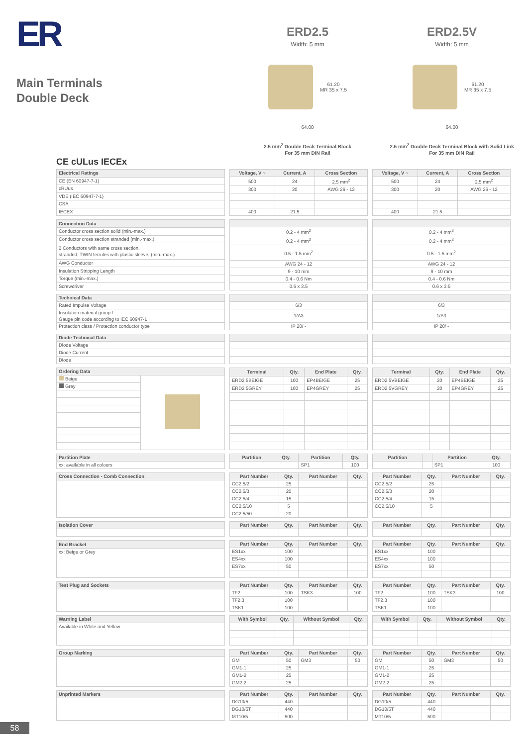ER
Main Terminals
Double Deck
ERD2.5
Width: 5 mm
61.20
MR 35 x 7.5
64.00
2.5 mm<sup>2</sup> Double Deck Terminal Block
For 35 mm DIN Rail
ERD2.5V
Width: 5 mm
61.20
MR 35 x 7.5
64.00
2.5 mm<sup>2</sup> Double Deck Terminal Block with Solid Link
For 35 mm DIN Rail
CE cULus IECEx
| Electrical Ratings |
| --- |
| CE (EN 60947-7-1) |
| cRUus |
| VDE (IEC 60947-7-1) |
| CSA |
| IECEX |
| Voltage, V ~ | Current, A | Cross Section |
| --- | --- | --- |
| 500 | 24 | 2.5 mm<sup>2</sup> |
| 300 | 20 | AWG 26 - 12 |
| 400 | 21.5 | |
| Voltage, V ~ | Current, A | Cross Section |
| --- | --- | --- |
| 500 | 24 | 2.5 mm<sup>2</sup> |
| 300 | 20 | AWG 26 - 12 |
| 400 | 21.5 | |
| Connection Data |
| --- |
| Conductor cross section solid (min.-max.) |
| Conductor cross section stranded (min.-max.) |
| 2 Conductors with same cross section, stranded, TWIN ferrules with plastic sleeve, (min.-max.) |
| AWG Conductor |
| Insulation Stripping Length |
| Torque (min.-max.) |
| Screwdriver |
| 0.2 - 4 mm<sup>2</sup> |
| 0.2 - 4 mm<sup>2</sup> |
| 0.5 - 1.5 mm<sup>2</sup> |
| AWG 24 - 12 |
| 9 - 10 mm |
| 0.4 - 0.6 Nm |
| 0.6 x 3.5 |
| 0.2 - 4 mm<sup>2</sup> |
| 0.2 - 4 mm<sup>2</sup> |
| 0.5 - 1.5 mm<sup>2</sup> |
| AWG 24 - 12 |
| 9 - 10 mm |
| 0.4 - 0.6 Nm |
| 0.6 x 3.5 |
| Technical Data |
| --- |
| Rated Impulse Voltage |
| Insulation material group / Gauge pin code according to IEC 60947-1 |
| Protection class / Protection conductor type |
| 6/3 |
| 1/A3 |
| IP 20/ - |
| 6/3 |
| 1/A3 |
| IP 20/ - |
| Diode Technical Data |
| --- |
| Diode Voltage |
| Diode Current |
| Diode |
| Ordering Data | |
| --- | --- |
| Beige | |
| Grey | |
| Terminal | Qty. | End Plate | Qty. |
| --- | --- | --- | --- |
| ERD2.5BEIGE | 100 | EP4BEIGE | 25 |
| ERD2.5GREY | 100 | EP4GREY | 25 |
| Terminal | Qty. | End Plate | Qty. |
| --- | --- | --- | --- |
| ERD2.5VBEIGE | 20 | EP4BEIGE | 25 |
| ERD2.5VGREY | 20 | EP4GREY | 25 |
| Partition Plate |
| --- |
| xx: available in all colours |
| Partition | Qty. | Partition | Qty. |
| --- | --- | --- | --- |
| | | SP1 | 100 |
| Partition | | Partition | Qty. |
| --- | --- | --- | --- |
| | | SP1 | 100 |
| Cross Connection - Comb Connection |
| --- |
| Part Number | Qty. | Part Number | Qty. |
| --- | --- | --- | --- |
| CC2.5/2 | 25 | | |
| CC2.5/3 | 20 | | |
| CC2.5/4 | 15 | | |
| CC2.5/10 | 5 | | |
| CC2.5/50 | 20 | | |
| Part Number | Qty. | Part Number | Qty. |
| --- | --- | --- | --- |
| CC2.5/2 | 25 | | |
| CC2.5/3 | 20 | | |
| CC2.5/4 | 15 | | |
| CC2.5/10 | 5 | | |
| Isolation Cover |
| --- |
| Part Number | Qty. | Part Number | Qty. |
| --- | --- | --- | --- |
| Part Number | Qty. | Part Number | Qty. |
| --- | --- | --- | --- |
| End Bracket |
| --- |
| xx: Beige or Grey |
| Part Number | Qty. | Part Number | Qty. |
| --- | --- | --- | --- |
| ES1xx | 100 | | |
| ES4xx | 100 | | |
| ES7xx | 50 | | |
| Part Number | Qty. | Part Number | Qty. |
| --- | --- | --- | --- |
| ES1xx | 100 | | |
| ES4xx | 100 | | |
| ES7xx | 50 | | |
| Test Plug and Sockets |
| --- |
| Part Number | Qty. | Part Number | Qty. |
| --- | --- | --- | --- |
| TF2 | 100 | TSK3 | 100 |
| TF2.3 | 100 | | |
| TSK1 | 100 | | |
| Part Number | Qty. | Part Number | Qty. |
| --- | --- | --- | --- |
| TF2 | 100 | TSK3 | 100 |
| TF2.3 | 100 | | |
| TSK1 | 100 | | |
| Warning Label |
| --- |
| Available in White and Yellow |
| With Symbol | Qty. | Without Symbol | Qty. |
| --- | --- | --- | --- |
| With Symbol | Qty. | Without Symbol | Qty. |
| --- | --- | --- | --- |
| Group Marking |
| --- |
| Part Number | Qty. | Part Number | Qty. |
| --- | --- | --- | --- |
| GM | 50 | GM3 | 50 |
| GM1-1 | 25 | | |
| GM1-2 | 25 | | |
| GM2-2 | 25 | | |
| Part Number | Qty. | Part Number | Qty. |
| --- | --- | --- | --- |
| GM | 50 | GM3 | 50 |
| GM1-1 | 25 | | |
| GM1-2 | 25 | | |
| GM2-2 | 25 | | |
| Unprinted Markers |
| --- |
| Part Number | Qty. | Part Number | Qty. |
| --- | --- | --- | --- |
| DG10/5 | 440 | | |
| DG10/5T | 440 | | |
| MT10/5 | 500 | | |
| Part Number | Qty. | Part Number | Qty. |
| --- | --- | --- | --- |
| DG10/5 | 440 | | |
| DG10/5T | 440 | | |
| MT10/5 | 500 | | |
58